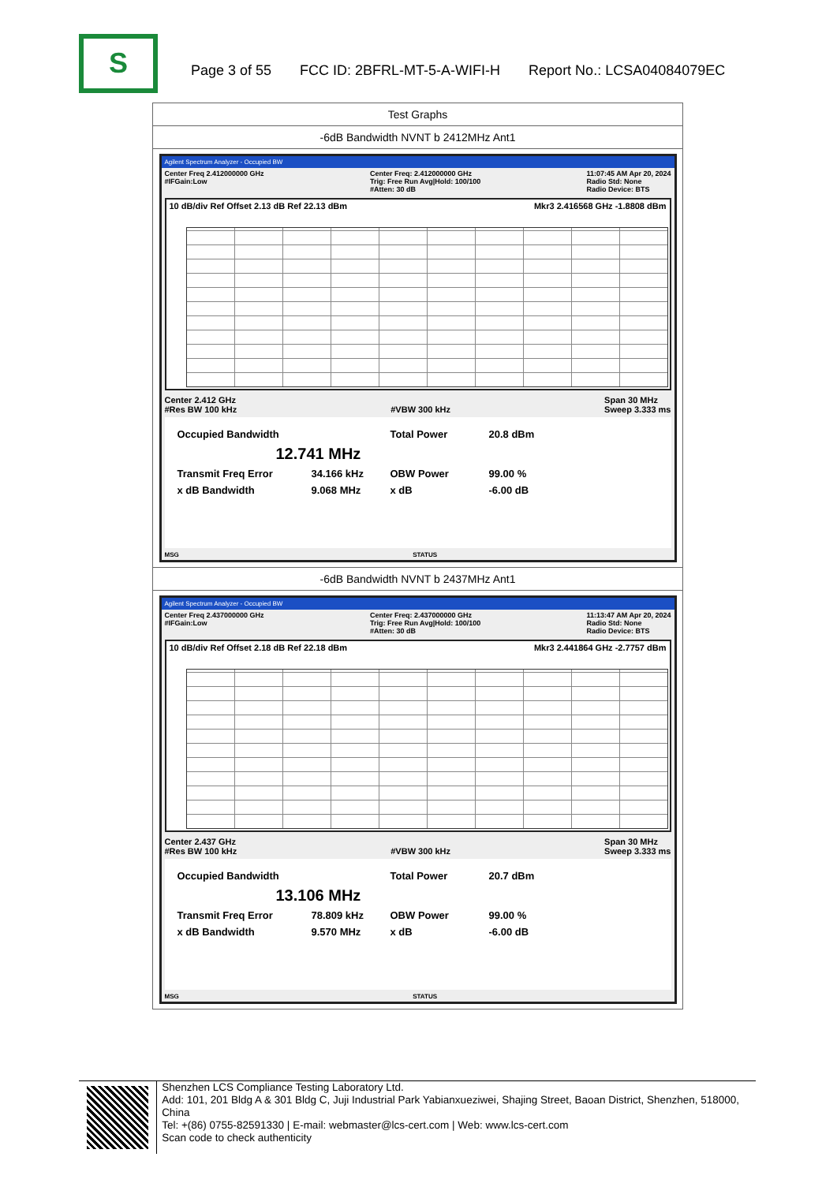S
Page 3 of 55 FCC ID: 2BFRL-MT-5-A-WIFI-H Report No.: LCSA04084079EC
| Test Graphs |
| -6dB Bandwidth NVNT b 2412MHz Ant1 |
| Agilent Spectrum Analyzer - Occupied BW Center Freq 2.412000000 GHz #IFGain:Low Center Freq: 2.412000000 GHz Trig: Free Run Avg/Hold: 100/100 #Atten: 30 dB 11:07:45 AM Apr 20, 2024 Radio Std: None Radio Device: BTS 10 dB/div Ref Offset 2.13 dB Ref 22.13 dBm Mkr3 2.416568 GHz -1.8808 dBm Center 2.412 GHz #Res BW 100 kHz #VBW 300 kHz Span 30 MHz Sweep 3.333 ms Occupied Bandwidth Total Power 20.8 dBm 12.741 MHz Transmit Freq Error 34.166 kHz OBW Power 99.00 % x dB Bandwidth 9.068 MHz x dB -6.00 dB MSG STATUS |
| -6dB Bandwidth NVNT b 2437MHz Ant1 |
| Agilent Spectrum Analyzer - Occupied BW Center Freq 2.437000000 GHz #IFGain:Low Center Freq: 2.437000000 GHz Trig: Free Run Avg/Hold: 100/100 #Atten: 30 dB 11:13:47 AM Apr 20, 2024 Radio Std: None Radio Device: BTS 10 dB/div Ref Offset 2.18 dB Ref 22.18 dBm Mkr3 2.441864 GHz -2.7757 dBm Center 2.437 GHz #Res BW 100 kHz #VBW 300 kHz Span 30 MHz Sweep 3.333 ms Occupied Bandwidth Total Power 20.7 dBm 13.106 MHz Transmit Freq Error 78.809 kHz OBW Power 99.00 % x dB Bandwidth 9.570 MHz x dB -6.00 dB MSG STATUS |
Shenzhen LCS Compliance Testing Laboratory Ltd.
Add: 101, 201 Bldg A & 301 Bldg C, Juji Industrial Park Yabianxueziwei, Shajing Street, Baoan District, Shenzhen, 518000, China
Tel: +(86) 0755-82591330 | E-mail: webmaster@lcs-cert.com | Web: www.lcs-cert.com
Scan code to check authenticity